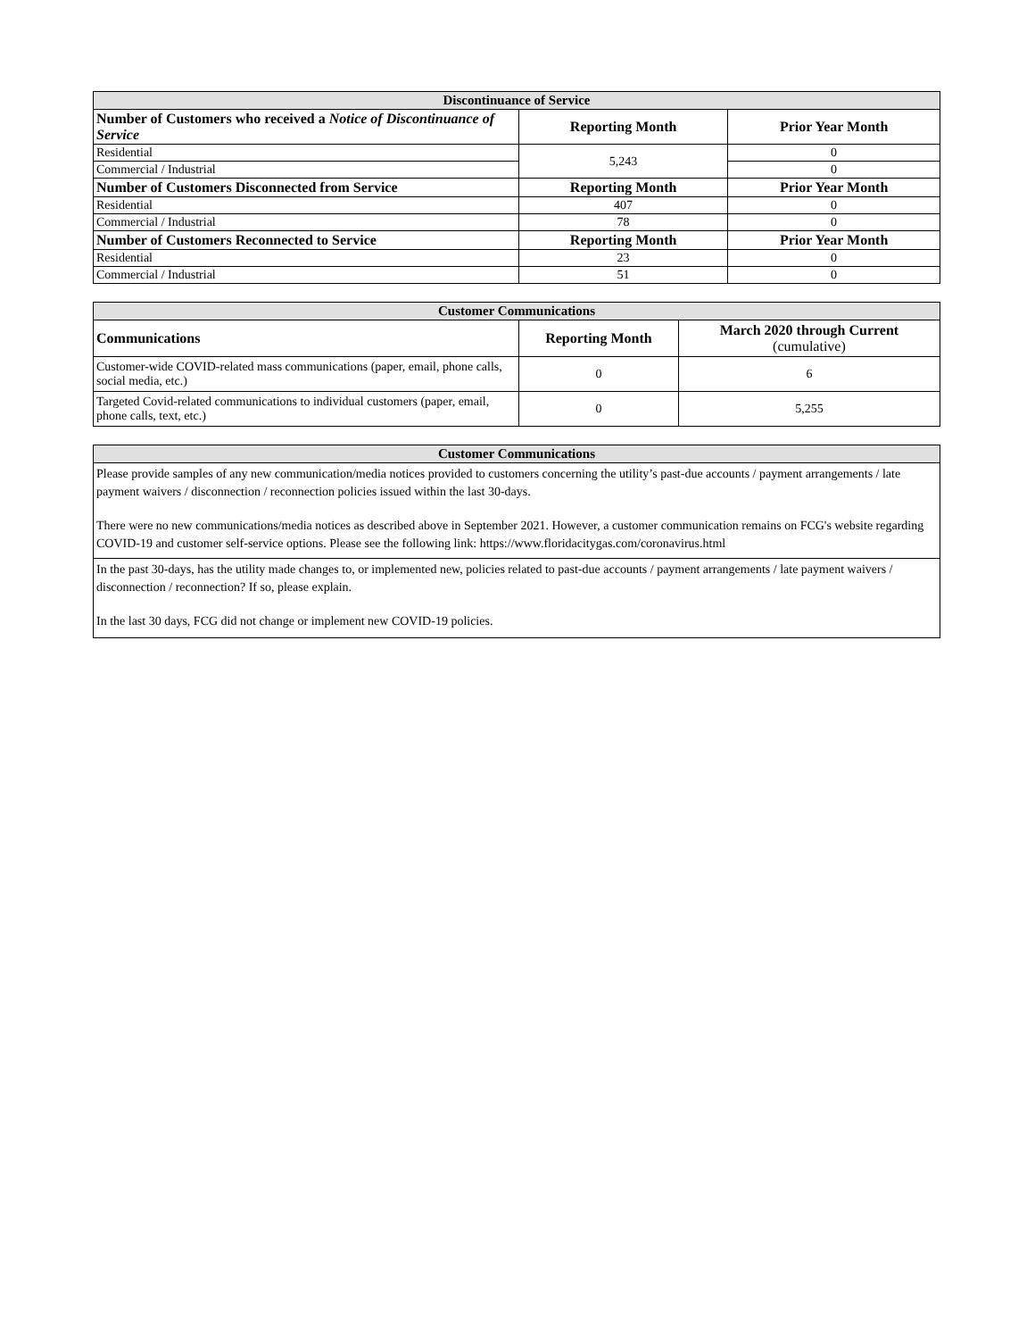| Discontinuance of Service | | |
| --- | --- | --- |
| Number of Customers who received a Notice of Discontinuance of Service | Reporting Month | Prior Year Month |
| Residential | 5,243 | 0 |
| Commercial / Industrial | | 0 |
| Number of Customers Disconnected from Service | Reporting Month | Prior Year Month |
| Residential | 407 | 0 |
| Commercial / Industrial | 78 | 0 |
| Number of Customers Reconnected to Service | Reporting Month | Prior Year Month |
| Residential | 23 | 0 |
| Commercial / Industrial | 51 | 0 |
| Customer Communications | | |
| --- | --- | --- |
| Communications | Reporting Month | March 2020 through Current (cumulative) |
| Customer-wide COVID-related mass communications (paper, email, phone calls, social media, etc.) | 0 | 6 |
| Targeted Covid-related communications to individual customers (paper, email, phone calls, text, etc.) | 0 | 5,255 |
| Customer Communications |
| --- |
Please provide samples of any new communication/media notices provided to customers concerning the utility’s past-due accounts / payment arrangements / late payment waivers / disconnection / reconnection policies issued within the last 30-days.
There were no new communications/media notices as described above in September 2021. However, a customer communication remains on FCG's website regarding COVID-19 and customer self-service options. Please see the following link: https://www.floridacitygas.com/coronavirus.html
In the past 30-days, has the utility made changes to, or implemented new, policies related to past-due accounts / payment arrangements / late payment waivers / disconnection / reconnection? If so, please explain.
In the last 30 days, FCG did not change or implement new COVID-19 policies.